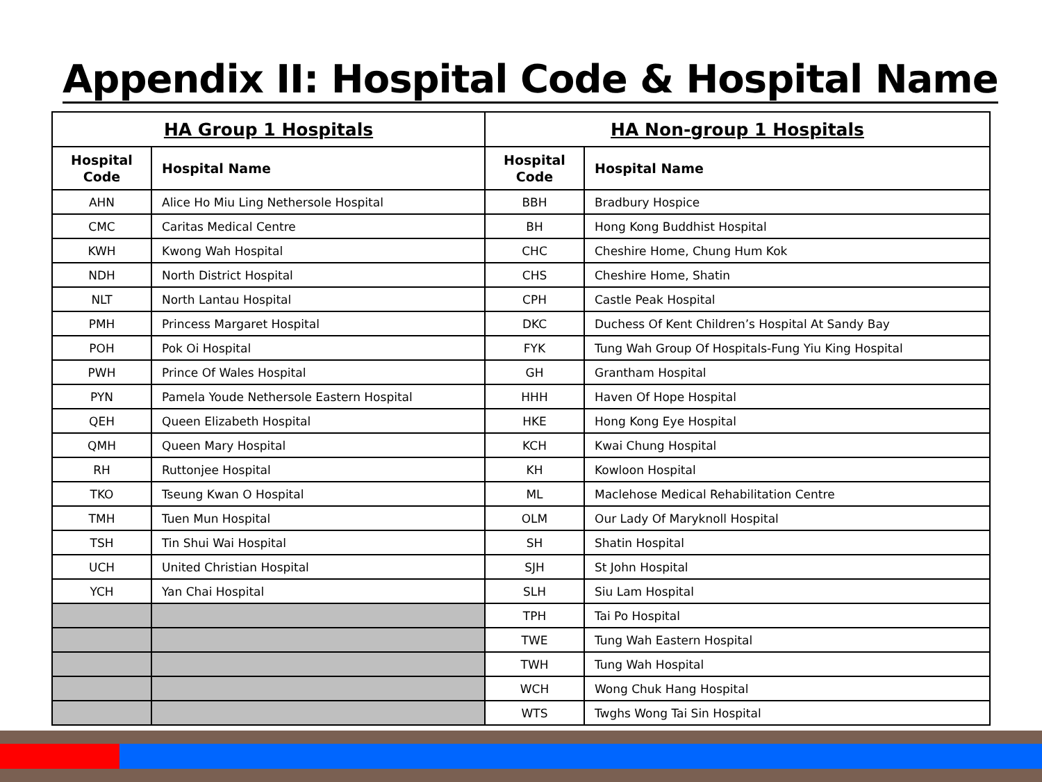Appendix II: Hospital Code & Hospital Name
| HA Group 1 Hospitals | | HA Non-group 1 Hospitals | |
| --- | --- | --- | --- |
| Hospital Code | Hospital Name | Hospital Code | Hospital Name |
| AHN | Alice Ho Miu Ling Nethersole Hospital | BBH | Bradbury Hospice |
| CMC | Caritas Medical Centre | BH | Hong Kong Buddhist Hospital |
| KWH | Kwong Wah Hospital | CHC | Cheshire Home, Chung Hum Kok |
| NDH | North District Hospital | CHS | Cheshire Home, Shatin |
| NLT | North Lantau Hospital | CPH | Castle Peak Hospital |
| PMH | Princess Margaret Hospital | DKC | Duchess Of Kent Children’s Hospital At Sandy Bay |
| POH | Pok Oi Hospital | FYK | Tung Wah Group Of Hospitals-Fung Yiu King Hospital |
| PWH | Prince Of Wales Hospital | GH | Grantham Hospital |
| PYN | Pamela Youde Nethersole Eastern Hospital | HHH | Haven Of Hope Hospital |
| QEH | Queen Elizabeth Hospital | HKE | Hong Kong Eye Hospital |
| QMH | Queen Mary Hospital | KCH | Kwai Chung Hospital |
| RH | Ruttonjee Hospital | KH | Kowloon Hospital |
| TKO | Tseung Kwan O Hospital | ML | Maclehose Medical Rehabilitation Centre |
| TMH | Tuen Mun Hospital | OLM | Our Lady Of Maryknoll Hospital |
| TSH | Tin Shui Wai Hospital | SH | Shatin Hospital |
| UCH | United Christian Hospital | SJH | St John Hospital |
| YCH | Yan Chai Hospital | SLH | Siu Lam Hospital |
| | | TPH | Tai Po Hospital |
| | | TWE | Tung Wah Eastern Hospital |
| | | TWH | Tung Wah Hospital |
| | | WCH | Wong Chuk Hang Hospital |
| | | WTS | Twghs Wong Tai Sin Hospital |